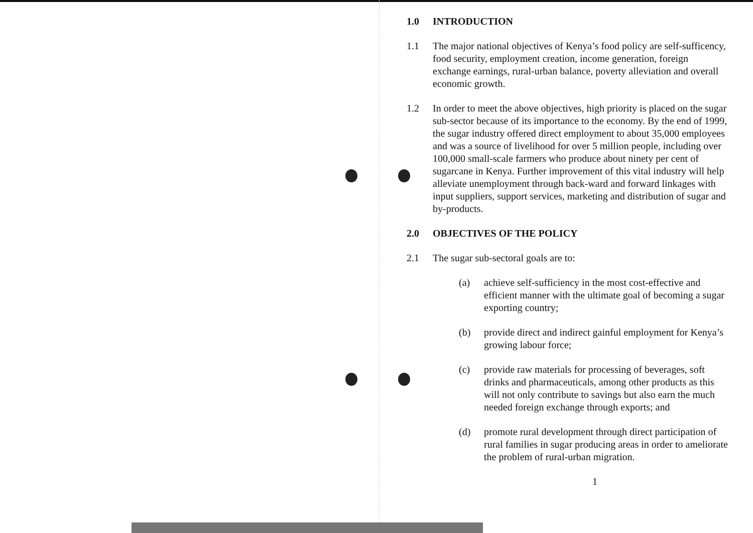1.0 INTRODUCTION
1.1 The major national objectives of Kenya’s food policy are self-sufficency, food security, employment creation, income generation, foreign exchange earnings, rural-urban balance, poverty alleviation and overall economic growth.
1.2 In order to meet the above objectives, high priority is placed on the sugar sub-sector because of its importance to the economy. By the end of 1999, the sugar industry offered direct employment to about 35,000 employees and was a source of livelihood for over 5 million people, including over 100,000 small-scale farmers who produce about ninety per cent of sugarcane in Kenya. Further improvement of this vital industry will help alleviate unemployment through back-ward and forward linkages with input suppliers, support services, marketing and distribution of sugar and by-products.
2.0 OBJECTIVES OF THE POLICY
2.1 The sugar sub-sectoral goals are to:
(a) achieve self-sufficiency in the most cost-effective and efficient manner with the ultimate goal of becoming a sugar exporting country;
(b) provide direct and indirect gainful employment for Kenya’s growing labour force;
(c) provide raw materials for processing of beverages, soft drinks and pharmaceuticals, among other products as this will not only contribute to savings but also earn the much needed foreign exchange through exports; and
(d) promote rural development through direct participation of rural families in sugar producing areas in order to ameliorate the problem of rural-urban migration.
1